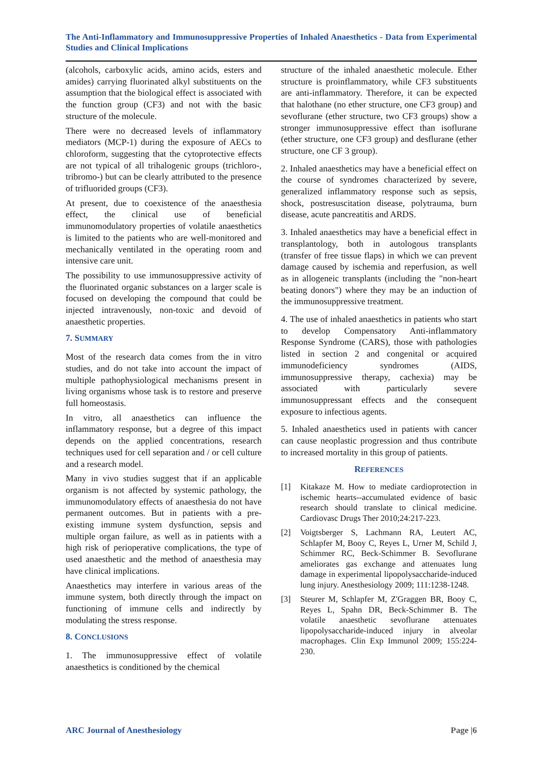The Anti-Inflammatory and Immunosuppressive Properties of Inhaled Anaesthetics - Data from Experimental Studies and Clinical Implications
(alcohols, carboxylic acids, amino acids, esters and amides) carrying fluorinated alkyl substituents on the assumption that the biological effect is associated with the function group (CF3) and not with the basic structure of the molecule.
There were no decreased levels of inflammatory mediators (MCP-1) during the exposure of AECs to chloroform, suggesting that the cytoprotective effects are not typical of all trihalogenic groups (trichloro-, tribromo-) but can be clearly attributed to the presence of trifluorided groups (CF3).
At present, due to coexistence of the anaesthesia effect, the clinical use of beneficial immunomodulatory properties of volatile anaesthetics is limited to the patients who are well-monitored and mechanically ventilated in the operating room and intensive care unit.
The possibility to use immunosuppressive activity of the fluorinated organic substances on a larger scale is focused on developing the compound that could be injected intravenously, non-toxic and devoid of anaesthetic properties.
7. SUMMARY
Most of the research data comes from the in vitro studies, and do not take into account the impact of multiple pathophysiological mechanisms present in living organisms whose task is to restore and preserve full homeostasis.
In vitro, all anaesthetics can influence the inflammatory response, but a degree of this impact depends on the applied concentrations, research techniques used for cell separation and / or cell culture and a research model.
Many in vivo studies suggest that if an applicable organism is not affected by systemic pathology, the immunomodulatory effects of anaesthesia do not have permanent outcomes. But in patients with a pre-existing immune system dysfunction, sepsis and multiple organ failure, as well as in patients with a high risk of perioperative complications, the type of used anaesthetic and the method of anaesthesia may have clinical implications.
Anaesthetics may interfere in various areas of the immune system, both directly through the impact on functioning of immune cells and indirectly by modulating the stress response.
8. CONCLUSIONS
1. The immunosuppressive effect of volatile anaesthetics is conditioned by the chemical
structure of the inhaled anaesthetic molecule. Ether structure is proinflammatory, while CF3 substituents are anti-inflammatory. Therefore, it can be expected that halothane (no ether structure, one CF3 group) and sevoflurane (ether structure, two CF3 groups) show a stronger immunosuppressive effect than isoflurane (ether structure, one CF3 group) and desflurane (ether structure, one CF 3 group).
2. Inhaled anaesthetics may have a beneficial effect on the course of syndromes characterized by severe, generalized inflammatory response such as sepsis, shock, postresuscitation disease, polytrauma, burn disease, acute pancreatitis and ARDS.
3. Inhaled anaesthetics may have a beneficial effect in transplantology, both in autologous transplants (transfer of free tissue flaps) in which we can prevent damage caused by ischemia and reperfusion, as well as in allogeneic transplants (including the "non-heart beating donors") where they may be an induction of the immunosuppressive treatment.
4. The use of inhaled anaesthetics in patients who start to develop Compensatory Anti-inflammatory Response Syndrome (CARS), those with pathologies listed in section 2 and congenital or acquired immunodeficiency syndromes (AIDS, immunosuppressive therapy, cachexia) may be associated with particularly severe immunosuppressant effects and the consequent exposure to infectious agents.
5. Inhaled anaesthetics used in patients with cancer can cause neoplastic progression and thus contribute to increased mortality in this group of patients.
REFERENCES
[1] Kitakaze M. How to mediate cardioprotection in ischemic hearts--accumulated evidence of basic research should translate to clinical medicine. Cardiovasc Drugs Ther 2010;24:217-223.
[2] Voigtsberger S, Lachmann RA, Leutert AC, Schlapfer M, Booy C, Reyes L, Urner M, Schild J, Schimmer RC, Beck-Schimmer B. Sevoflurane ameliorates gas exchange and attenuates lung damage in experimental lipopolysaccharide-induced lung injury. Anesthesiology 2009; 111:1238-1248.
[3] Steurer M, Schlapfer M, Z'Graggen BR, Booy C, Reyes L, Spahn DR, Beck-Schimmer B. The volatile anaesthetic sevoflurane attenuates lipopolysaccharide-induced injury in alveolar macrophages. Clin Exp Immunol 2009; 155:224-230.
ARC Journal of Anesthesiology Page |6